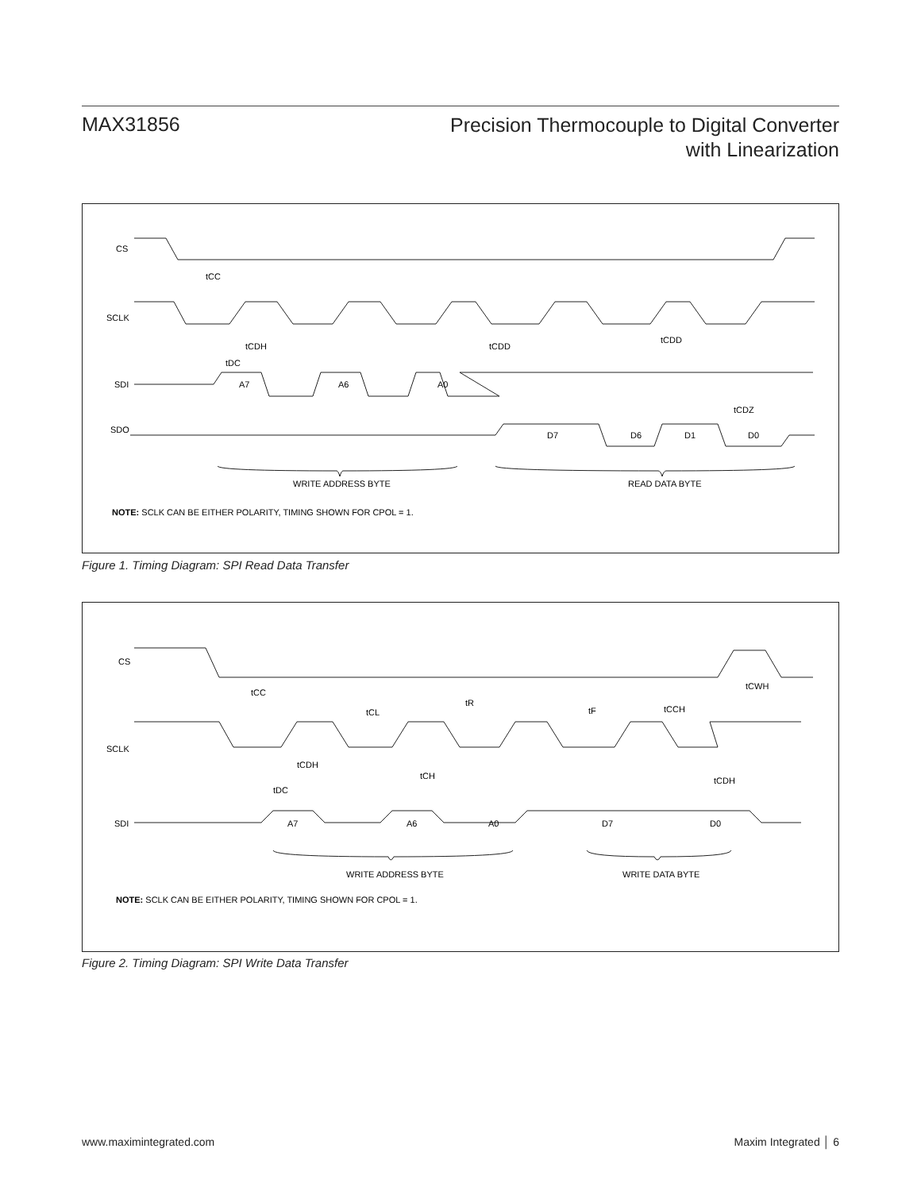MAX31856
Precision Thermocouple to Digital Converter
with Linearization
CS
tCC
SCLK
tCDH
tDC
tCDD
tCDD
SDI
A7
A6
A0
tCDZ
SDO
D7
D6
D1
D0
WRITE ADDRESS BYTE
READ DATA BYTE
NOTE: SCLK CAN BE EITHER POLARITY, TIMING SHOWN FOR CPOL = 1.
Figure 1. Timing Diagram: SPI Read Data Transfer
CS
tCC
tCL
tR
tF
tCCH
tCWH
SCLK
tCDH
tCH
tDC
tCDH
SDI
A7
A6
A0
D7
D0
WRITE ADDRESS BYTE
WRITE DATA BYTE
NOTE: SCLK CAN BE EITHER POLARITY, TIMING SHOWN FOR CPOL = 1.
Figure 2. Timing Diagram: SPI Write Data Transfer
www.maximintegrated.com Maxim Integrated │ 6